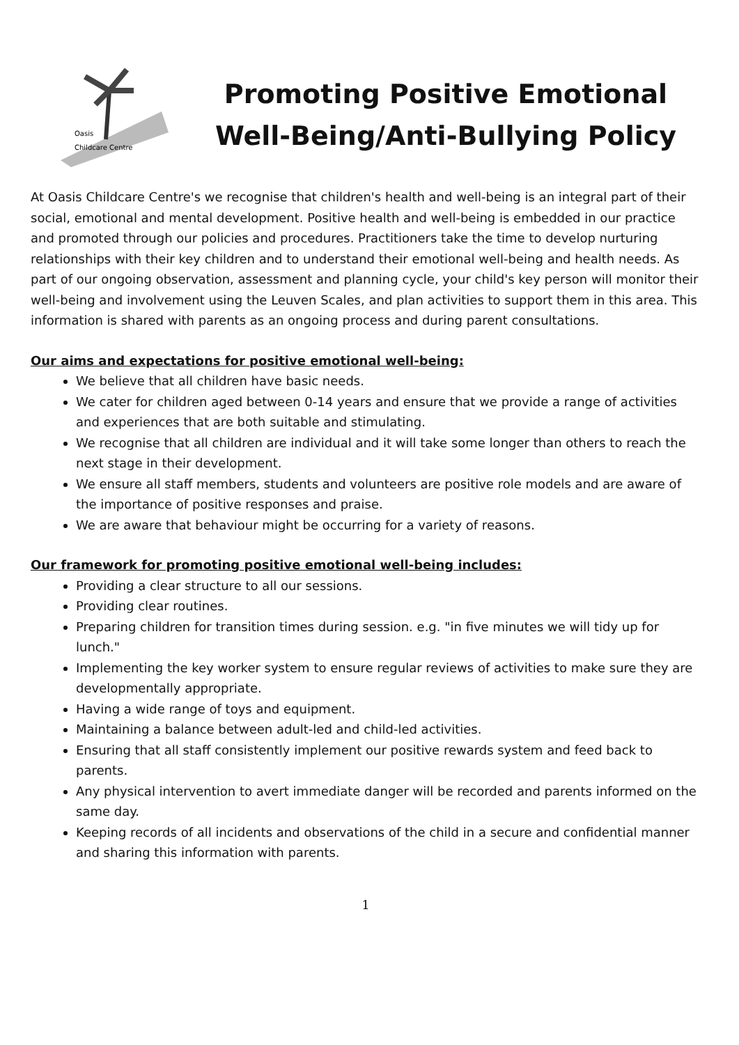Oasis
Childcare Centre
Promoting Positive Emotional Well-Being/Anti-Bullying Policy
At Oasis Childcare Centre's we recognise that children's health and well-being is an integral part of their social, emotional and mental development. Positive health and well-being is embedded in our practice and promoted through our policies and procedures. Practitioners take the time to develop nurturing relationships with their key children and to understand their emotional well-being and health needs. As part of our ongoing observation, assessment and planning cycle, your child's key person will monitor their well-being and involvement using the Leuven Scales, and plan activities to support them in this area. This information is shared with parents as an ongoing process and during parent consultations.
Our aims and expectations for positive emotional well-being:
We believe that all children have basic needs.
We cater for children aged between 0-14 years and ensure that we provide a range of activities and experiences that are both suitable and stimulating.
We recognise that all children are individual and it will take some longer than others to reach the next stage in their development.
We ensure all staff members, students and volunteers are positive role models and are aware of the importance of positive responses and praise.
We are aware that behaviour might be occurring for a variety of reasons.
Our framework for promoting positive emotional well-being includes:
Providing a clear structure to all our sessions.
Providing clear routines.
Preparing children for transition times during session. e.g. "in five minutes we will tidy up for lunch."
Implementing the key worker system to ensure regular reviews of activities to make sure they are developmentally appropriate.
Having a wide range of toys and equipment.
Maintaining a balance between adult-led and child-led activities.
Ensuring that all staff consistently implement our positive rewards system and feed back to parents.
Any physical intervention to avert immediate danger will be recorded and parents informed on the same day.
Keeping records of all incidents and observations of the child in a secure and confidential manner and sharing this information with parents.
1